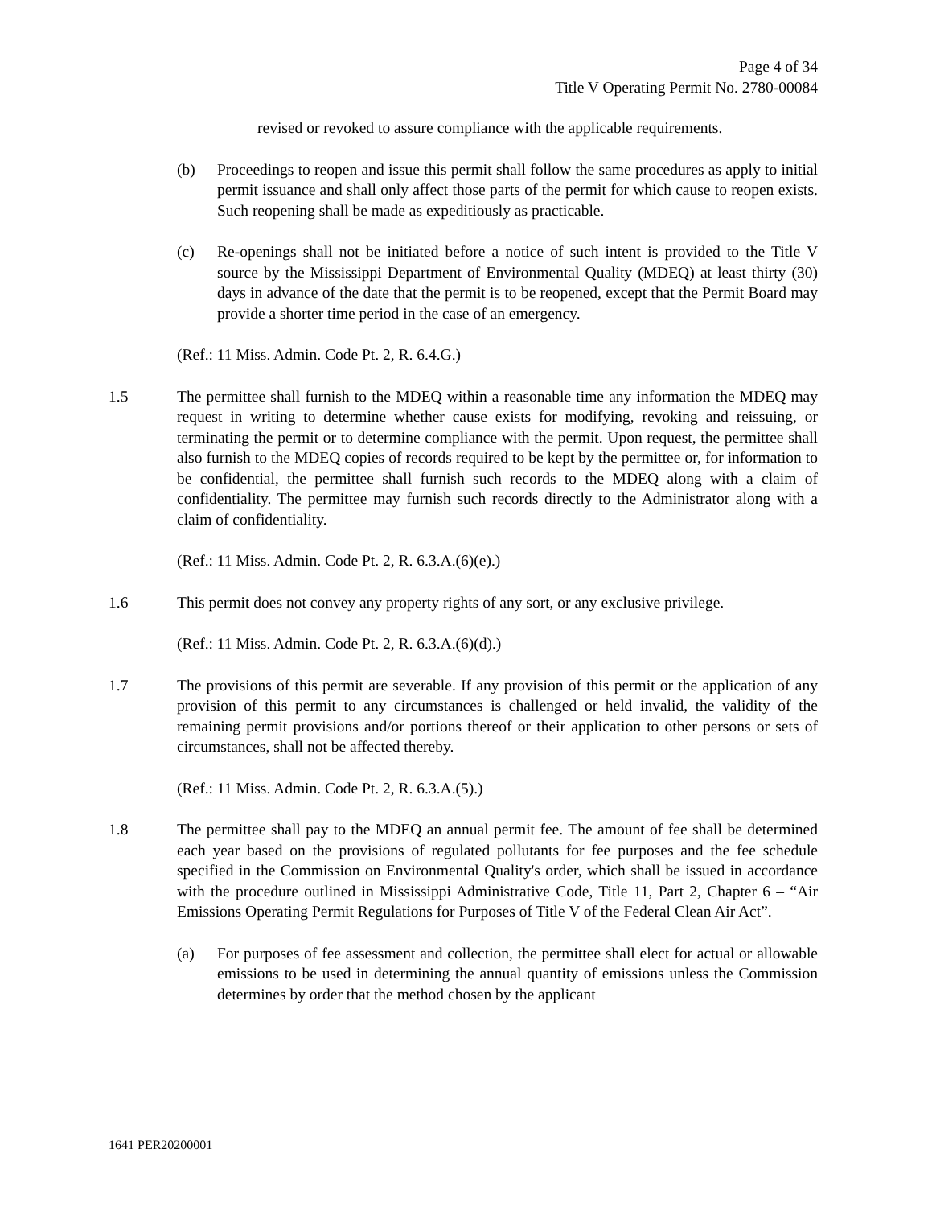Page 4 of 34
Title V Operating Permit No. 2780-00084
revised or revoked to assure compliance with the applicable requirements.
(b) Proceedings to reopen and issue this permit shall follow the same procedures as apply to initial permit issuance and shall only affect those parts of the permit for which cause to reopen exists. Such reopening shall be made as expeditiously as practicable.
(c) Re-openings shall not be initiated before a notice of such intent is provided to the Title V source by the Mississippi Department of Environmental Quality (MDEQ) at least thirty (30) days in advance of the date that the permit is to be reopened, except that the Permit Board may provide a shorter time period in the case of an emergency.
(Ref.: 11 Miss. Admin. Code Pt. 2, R. 6.4.G.)
1.5 The permittee shall furnish to the MDEQ within a reasonable time any information the MDEQ may request in writing to determine whether cause exists for modifying, revoking and reissuing, or terminating the permit or to determine compliance with the permit. Upon request, the permittee shall also furnish to the MDEQ copies of records required to be kept by the permittee or, for information to be confidential, the permittee shall furnish such records to the MDEQ along with a claim of confidentiality. The permittee may furnish such records directly to the Administrator along with a claim of confidentiality.
(Ref.: 11 Miss. Admin. Code Pt. 2, R. 6.3.A.(6)(e).)
1.6 This permit does not convey any property rights of any sort, or any exclusive privilege.
(Ref.: 11 Miss. Admin. Code Pt. 2, R. 6.3.A.(6)(d).)
1.7 The provisions of this permit are severable. If any provision of this permit or the application of any provision of this permit to any circumstances is challenged or held invalid, the validity of the remaining permit provisions and/or portions thereof or their application to other persons or sets of circumstances, shall not be affected thereby.
(Ref.: 11 Miss. Admin. Code Pt. 2, R. 6.3.A.(5).)
1.8 The permittee shall pay to the MDEQ an annual permit fee. The amount of fee shall be determined each year based on the provisions of regulated pollutants for fee purposes and the fee schedule specified in the Commission on Environmental Quality's order, which shall be issued in accordance with the procedure outlined in Mississippi Administrative Code, Title 11, Part 2, Chapter 6 – “Air Emissions Operating Permit Regulations for Purposes of Title V of the Federal Clean Air Act”.
(a) For purposes of fee assessment and collection, the permittee shall elect for actual or allowable emissions to be used in determining the annual quantity of emissions unless the Commission determines by order that the method chosen by the applicant
1641 PER20200001